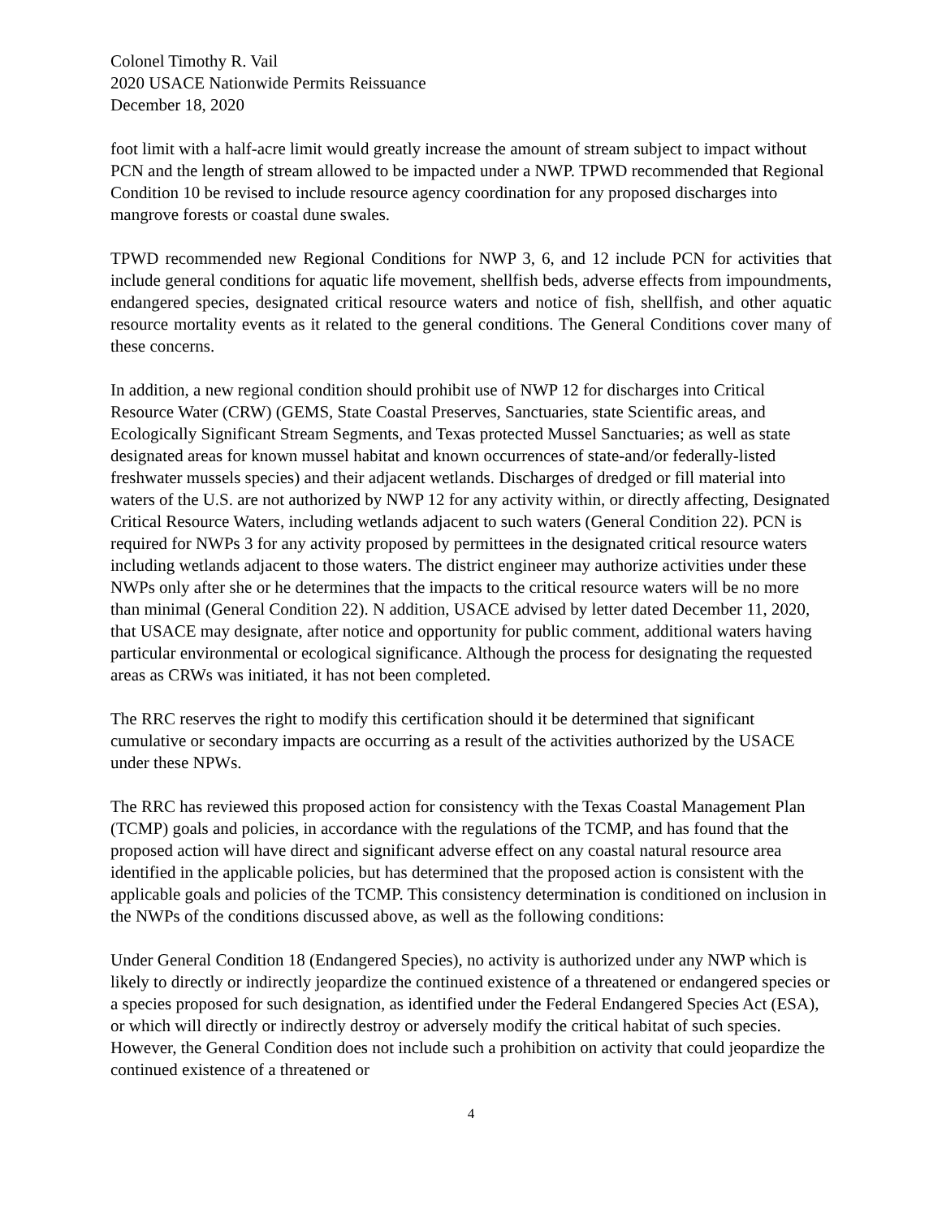Colonel Timothy R. Vail
2020 USACE Nationwide Permits Reissuance
December 18, 2020
foot limit with a half-acre limit would greatly increase the amount of stream subject to impact without PCN and the length of stream allowed to be impacted under a NWP. TPWD recommended that Regional Condition 10 be revised to include resource agency coordination for any proposed discharges into mangrove forests or coastal dune swales.
TPWD recommended new Regional Conditions for NWP 3, 6, and 12 include PCN for activities that include general conditions for aquatic life movement, shellfish beds, adverse effects from impoundments, endangered species, designated critical resource waters and notice of fish, shellfish, and other aquatic resource mortality events as it related to the general conditions. The General Conditions cover many of these concerns.
In addition, a new regional condition should prohibit use of NWP 12 for discharges into Critical Resource Water (CRW) (GEMS, State Coastal Preserves, Sanctuaries, state Scientific areas, and Ecologically Significant Stream Segments, and Texas protected Mussel Sanctuaries; as well as state designated areas for known mussel habitat and known occurrences of state-and/or federally-listed freshwater mussels species) and their adjacent wetlands. Discharges of dredged or fill material into waters of the U.S. are not authorized by NWP 12 for any activity within, or directly affecting, Designated Critical Resource Waters, including wetlands adjacent to such waters (General Condition 22). PCN is required for NWPs 3 for any activity proposed by permittees in the designated critical resource waters including wetlands adjacent to those waters. The district engineer may authorize activities under these NWPs only after she or he determines that the impacts to the critical resource waters will be no more than minimal (General Condition 22). N addition, USACE advised by letter dated December 11, 2020, that USACE may designate, after notice and opportunity for public comment, additional waters having particular environmental or ecological significance. Although the process for designating the requested areas as CRWs was initiated, it has not been completed.
The RRC reserves the right to modify this certification should it be determined that significant cumulative or secondary impacts are occurring as a result of the activities authorized by the USACE under these NPWs.
The RRC has reviewed this proposed action for consistency with the Texas Coastal Management Plan (TCMP) goals and policies, in accordance with the regulations of the TCMP, and has found that the proposed action will have direct and significant adverse effect on any coastal natural resource area identified in the applicable policies, but has determined that the proposed action is consistent with the applicable goals and policies of the TCMP. This consistency determination is conditioned on inclusion in the NWPs of the conditions discussed above, as well as the following conditions:
Under General Condition 18 (Endangered Species), no activity is authorized under any NWP which is likely to directly or indirectly jeopardize the continued existence of a threatened or endangered species or a species proposed for such designation, as identified under the Federal Endangered Species Act (ESA), or which will directly or indirectly destroy or adversely modify the critical habitat of such species. However, the General Condition does not include such a prohibition on activity that could jeopardize the continued existence of a threatened or
4